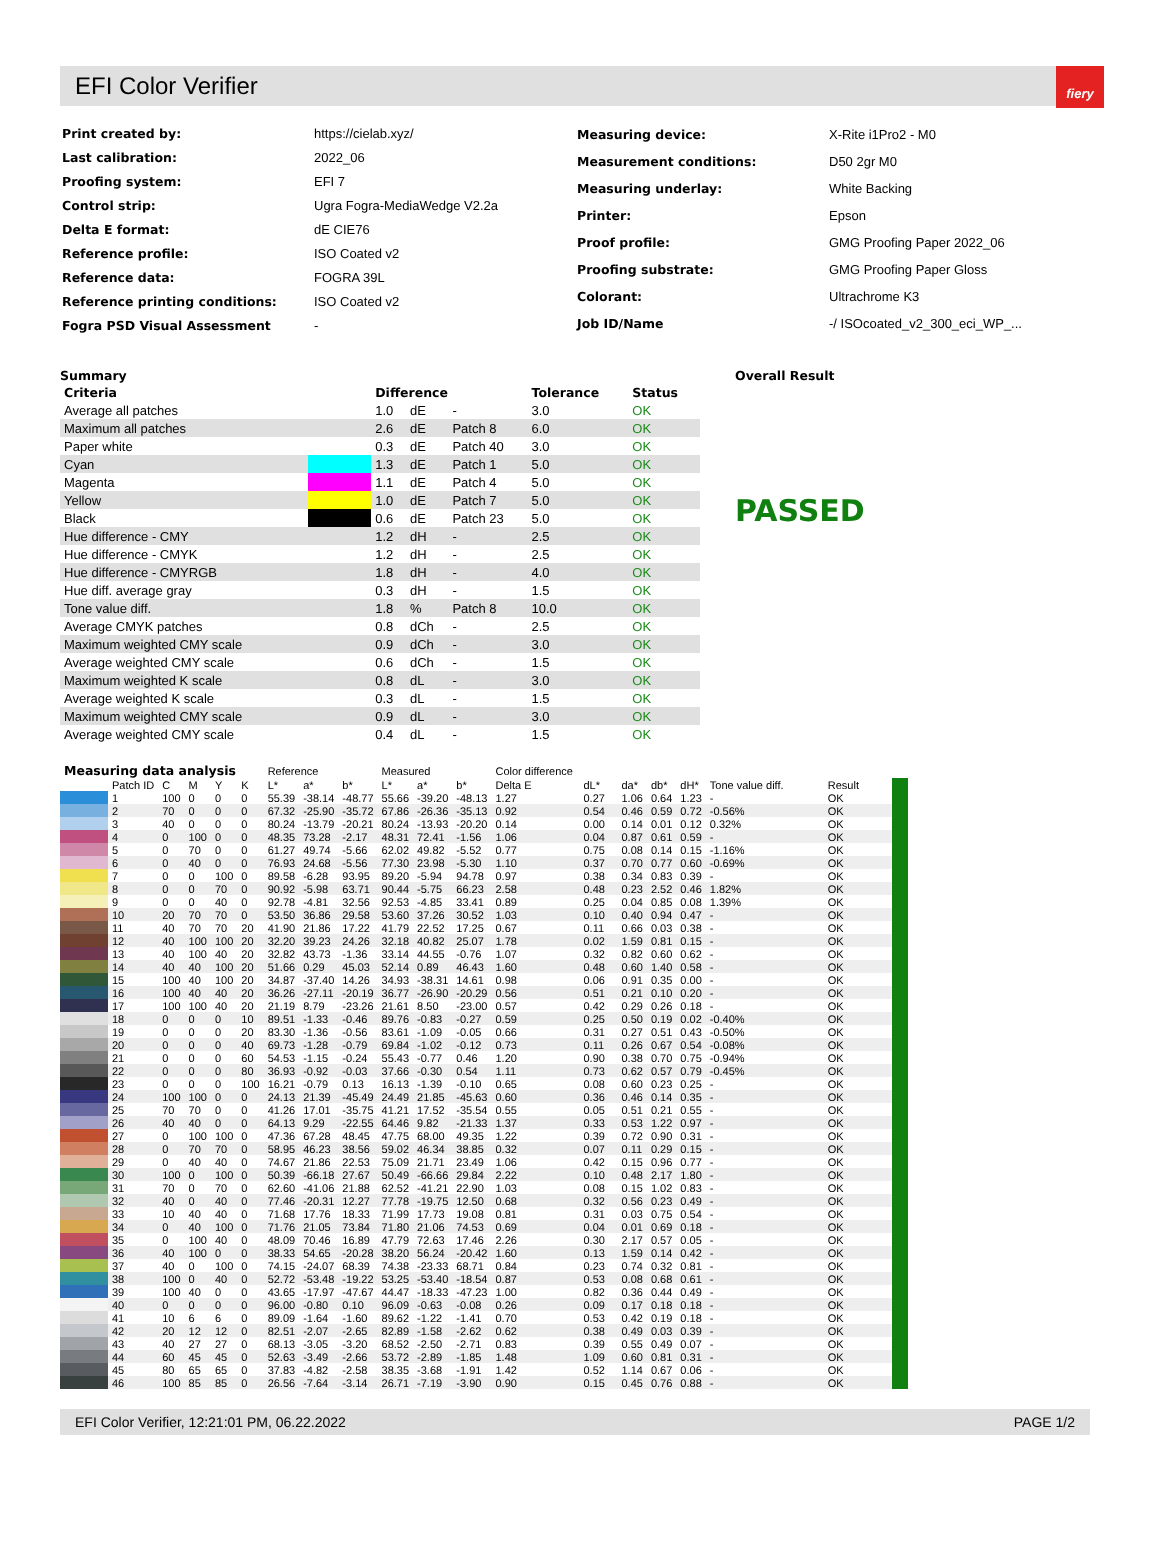EFI Color Verifier
fiery
| Print created by: | https://cielab.xyz/ |
| Last calibration: | 2022_06 |
| Proofing system: | EFI 7 |
| Control strip: | Ugra Fogra-MediaWedge V2.2a |
| Delta E format: | dE CIE76 |
| Reference profile: | ISO Coated v2 |
| Reference data: | FOGRA 39L |
| Reference printing conditions: | ISO Coated v2 |
| Fogra PSD Visual Assessment | - |
| Measuring device: | X-Rite i1Pro2 - M0 |
| Measurement conditions: | D50 2gr M0 |
| Measuring underlay: | White Backing |
| Printer: | Epson |
| Proof profile: | GMG Proofing Paper 2022_06 |
| Proofing substrate: | GMG Proofing Paper Gloss |
| Colorant: | Ultrachrome K3 |
| Job ID/Name | -/ ISOcoated_v2_300_eci_WP_... |
Summary
| Criteria | | Difference | | | Tolerance | Status |
| --- | --- | --- | --- | --- | --- | --- |
| Average all patches | | 1.0 | dE | - | 3.0 | OK |
| Maximum all patches | | 2.6 | dE | Patch 8 | 6.0 | OK |
| Paper white | | 0.3 | dE | Patch 40 | 3.0 | OK |
| Cyan | | 1.3 | dE | Patch 1 | 5.0 | OK |
| Magenta | | 1.1 | dE | Patch 4 | 5.0 | OK |
| Yellow | | 1.0 | dE | Patch 7 | 5.0 | OK |
| Black | | 0.6 | dE | Patch 23 | 5.0 | OK |
| Hue difference - CMY | | 1.2 | dH | - | 2.5 | OK |
| Hue difference - CMYK | | 1.2 | dH | - | 2.5 | OK |
| Hue difference - CMYRGB | | 1.8 | dH | - | 4.0 | OK |
| Hue diff. average gray | | 0.3 | dH | - | 1.5 | OK |
| Tone value diff. | | 1.8 | % | Patch 8 | 10.0 | OK |
| Average CMYK patches | | 0.8 | dCh | - | 2.5 | OK |
| Maximum weighted CMY scale | | 0.9 | dCh | - | 3.0 | OK |
| Average weighted CMY scale | | 0.6 | dCh | - | 1.5 | OK |
| Maximum weighted K scale | | 0.8 | dL | - | 3.0 | OK |
| Average weighted K scale | | 0.3 | dL | - | 1.5 | OK |
| Maximum weighted CMY scale | | 0.9 | dL | - | 3.0 | OK |
| Average weighted CMY scale | | 0.4 | dL | - | 1.5 | OK |
Overall Result
PASSED
| Measuring data analysis | | | | | | Reference | | | Measured | | | Color difference | | | | | | | |
| --- | --- | --- | --- | --- | --- | --- | --- | --- | --- | --- | --- | --- | --- | --- | --- | --- | --- | --- | --- |
| | Patch ID | C | M | Y | K | L* | a* | b* | L* | a* | b* | Delta E | dL* | da* | db* | dH* | Tone value diff. | Result | |
| | 1 | 100 | 0 | 0 | 0 | 55.39 | -38.14 | -48.77 | 55.66 | -39.20 | -48.13 | 1.27 | 0.27 | 1.06 | 0.64 | 1.23 | - | OK | |
| | 2 | 70 | 0 | 0 | 0 | 67.32 | -25.90 | -35.72 | 67.86 | -26.36 | -35.13 | 0.92 | 0.54 | 0.46 | 0.59 | 0.72 | -0.56% | OK | |
| | 3 | 40 | 0 | 0 | 0 | 80.24 | -13.79 | -20.21 | 80.24 | -13.93 | -20.20 | 0.14 | 0.00 | 0.14 | 0.01 | 0.12 | 0.32% | OK | |
| | 4 | 0 | 100 | 0 | 0 | 48.35 | 73.28 | -2.17 | 48.31 | 72.41 | -1.56 | 1.06 | 0.04 | 0.87 | 0.61 | 0.59 | - | OK | |
| | 5 | 0 | 70 | 0 | 0 | 61.27 | 49.74 | -5.66 | 62.02 | 49.82 | -5.52 | 0.77 | 0.75 | 0.08 | 0.14 | 0.15 | -1.16% | OK | |
| | 6 | 0 | 40 | 0 | 0 | 76.93 | 24.68 | -5.56 | 77.30 | 23.98 | -5.30 | 1.10 | 0.37 | 0.70 | 0.77 | 0.60 | -0.69% | OK | |
| | 7 | 0 | 0 | 100 | 0 | 89.58 | -6.28 | 93.95 | 89.20 | -5.94 | 94.78 | 0.97 | 0.38 | 0.34 | 0.83 | 0.39 | - | OK | |
| | 8 | 0 | 0 | 70 | 0 | 90.92 | -5.98 | 63.71 | 90.44 | -5.75 | 66.23 | 2.58 | 0.48 | 0.23 | 2.52 | 0.46 | 1.82% | OK | |
| | 9 | 0 | 0 | 40 | 0 | 92.78 | -4.81 | 32.56 | 92.53 | -4.85 | 33.41 | 0.89 | 0.25 | 0.04 | 0.85 | 0.08 | 1.39% | OK | |
| | 10 | 20 | 70 | 70 | 0 | 53.50 | 36.86 | 29.58 | 53.60 | 37.26 | 30.52 | 1.03 | 0.10 | 0.40 | 0.94 | 0.47 | - | OK | |
| | 11 | 40 | 70 | 70 | 20 | 41.90 | 21.86 | 17.22 | 41.79 | 22.52 | 17.25 | 0.67 | 0.11 | 0.66 | 0.03 | 0.38 | - | OK | |
| | 12 | 40 | 100 | 100 | 20 | 32.20 | 39.23 | 24.26 | 32.18 | 40.82 | 25.07 | 1.78 | 0.02 | 1.59 | 0.81 | 0.15 | - | OK | |
| | 13 | 40 | 100 | 40 | 20 | 32.82 | 43.73 | -1.36 | 33.14 | 44.55 | -0.76 | 1.07 | 0.32 | 0.82 | 0.60 | 0.62 | - | OK | |
| | 14 | 40 | 40 | 100 | 20 | 51.66 | 0.29 | 45.03 | 52.14 | 0.89 | 46.43 | 1.60 | 0.48 | 0.60 | 1.40 | 0.58 | - | OK | |
| | 15 | 100 | 40 | 100 | 20 | 34.87 | -37.40 | 14.26 | 34.93 | -38.31 | 14.61 | 0.98 | 0.06 | 0.91 | 0.35 | 0.00 | - | OK | |
| | 16 | 100 | 40 | 40 | 20 | 36.26 | -27.11 | -20.19 | 36.77 | -26.90 | -20.29 | 0.56 | 0.51 | 0.21 | 0.10 | 0.20 | - | OK | |
| | 17 | 100 | 100 | 40 | 20 | 21.19 | 8.79 | -23.26 | 21.61 | 8.50 | -23.00 | 0.57 | 0.42 | 0.29 | 0.26 | 0.18 | - | OK | |
| | 18 | 0 | 0 | 0 | 10 | 89.51 | -1.33 | -0.46 | 89.76 | -0.83 | -0.27 | 0.59 | 0.25 | 0.50 | 0.19 | 0.02 | -0.40% | OK | |
| | 19 | 0 | 0 | 0 | 20 | 83.30 | -1.36 | -0.56 | 83.61 | -1.09 | -0.05 | 0.66 | 0.31 | 0.27 | 0.51 | 0.43 | -0.50% | OK | |
| | 20 | 0 | 0 | 0 | 40 | 69.73 | -1.28 | -0.79 | 69.84 | -1.02 | -0.12 | 0.73 | 0.11 | 0.26 | 0.67 | 0.54 | -0.08% | OK | |
| | 21 | 0 | 0 | 0 | 60 | 54.53 | -1.15 | -0.24 | 55.43 | -0.77 | 0.46 | 1.20 | 0.90 | 0.38 | 0.70 | 0.75 | -0.94% | OK | |
| | 22 | 0 | 0 | 0 | 80 | 36.93 | -0.92 | -0.03 | 37.66 | -0.30 | 0.54 | 1.11 | 0.73 | 0.62 | 0.57 | 0.79 | -0.45% | OK | |
| | 23 | 0 | 0 | 0 | 100 | 16.21 | -0.79 | 0.13 | 16.13 | -1.39 | -0.10 | 0.65 | 0.08 | 0.60 | 0.23 | 0.25 | - | OK | |
| | 24 | 100 | 100 | 0 | 0 | 24.13 | 21.39 | -45.49 | 24.49 | 21.85 | -45.63 | 0.60 | 0.36 | 0.46 | 0.14 | 0.35 | - | OK | |
| | 25 | 70 | 70 | 0 | 0 | 41.26 | 17.01 | -35.75 | 41.21 | 17.52 | -35.54 | 0.55 | 0.05 | 0.51 | 0.21 | 0.55 | - | OK | |
| | 26 | 40 | 40 | 0 | 0 | 64.13 | 9.29 | -22.55 | 64.46 | 9.82 | -21.33 | 1.37 | 0.33 | 0.53 | 1.22 | 0.97 | - | OK | |
| | 27 | 0 | 100 | 100 | 0 | 47.36 | 67.28 | 48.45 | 47.75 | 68.00 | 49.35 | 1.22 | 0.39 | 0.72 | 0.90 | 0.31 | - | OK | |
| | 28 | 0 | 70 | 70 | 0 | 58.95 | 46.23 | 38.56 | 59.02 | 46.34 | 38.85 | 0.32 | 0.07 | 0.11 | 0.29 | 0.15 | - | OK | |
| | 29 | 0 | 40 | 40 | 0 | 74.67 | 21.86 | 22.53 | 75.09 | 21.71 | 23.49 | 1.06 | 0.42 | 0.15 | 0.96 | 0.77 | - | OK | |
| | 30 | 100 | 0 | 100 | 0 | 50.39 | -66.18 | 27.67 | 50.49 | -66.66 | 29.84 | 2.22 | 0.10 | 0.48 | 2.17 | 1.80 | - | OK | |
| | 31 | 70 | 0 | 70 | 0 | 62.60 | -41.06 | 21.88 | 62.52 | -41.21 | 22.90 | 1.03 | 0.08 | 0.15 | 1.02 | 0.83 | - | OK | |
| | 32 | 40 | 0 | 40 | 0 | 77.46 | -20.31 | 12.27 | 77.78 | -19.75 | 12.50 | 0.68 | 0.32 | 0.56 | 0.23 | 0.49 | - | OK | |
| | 33 | 10 | 40 | 40 | 0 | 71.68 | 17.76 | 18.33 | 71.99 | 17.73 | 19.08 | 0.81 | 0.31 | 0.03 | 0.75 | 0.54 | - | OK | |
| | 34 | 0 | 40 | 100 | 0 | 71.76 | 21.05 | 73.84 | 71.80 | 21.06 | 74.53 | 0.69 | 0.04 | 0.01 | 0.69 | 0.18 | - | OK | |
| | 35 | 0 | 100 | 40 | 0 | 48.09 | 70.46 | 16.89 | 47.79 | 72.63 | 17.46 | 2.26 | 0.30 | 2.17 | 0.57 | 0.05 | - | OK | |
| | 36 | 40 | 100 | 0 | 0 | 38.33 | 54.65 | -20.28 | 38.20 | 56.24 | -20.42 | 1.60 | 0.13 | 1.59 | 0.14 | 0.42 | - | OK | |
| | 37 | 40 | 0 | 100 | 0 | 74.15 | -24.07 | 68.39 | 74.38 | -23.33 | 68.71 | 0.84 | 0.23 | 0.74 | 0.32 | 0.81 | - | OK | |
| | 38 | 100 | 0 | 40 | 0 | 52.72 | -53.48 | -19.22 | 53.25 | -53.40 | -18.54 | 0.87 | 0.53 | 0.08 | 0.68 | 0.61 | - | OK | |
| | 39 | 100 | 40 | 0 | 0 | 43.65 | -17.97 | -47.67 | 44.47 | -18.33 | -47.23 | 1.00 | 0.82 | 0.36 | 0.44 | 0.49 | - | OK | |
| | 40 | 0 | 0 | 0 | 0 | 96.00 | -0.80 | 0.10 | 96.09 | -0.63 | -0.08 | 0.26 | 0.09 | 0.17 | 0.18 | 0.18 | - | OK | |
| | 41 | 10 | 6 | 6 | 0 | 89.09 | -1.64 | -1.60 | 89.62 | -1.22 | -1.41 | 0.70 | 0.53 | 0.42 | 0.19 | 0.18 | - | OK | |
| | 42 | 20 | 12 | 12 | 0 | 82.51 | -2.07 | -2.65 | 82.89 | -1.58 | -2.62 | 0.62 | 0.38 | 0.49 | 0.03 | 0.39 | - | OK | |
| | 43 | 40 | 27 | 27 | 0 | 68.13 | -3.05 | -3.20 | 68.52 | -2.50 | -2.71 | 0.83 | 0.39 | 0.55 | 0.49 | 0.07 | - | OK | |
| | 44 | 60 | 45 | 45 | 0 | 52.63 | -3.49 | -2.66 | 53.72 | -2.89 | -1.85 | 1.48 | 1.09 | 0.60 | 0.81 | 0.31 | - | OK | |
| | 45 | 80 | 65 | 65 | 0 | 37.83 | -4.82 | -2.58 | 38.35 | -3.68 | -1.91 | 1.42 | 0.52 | 1.14 | 0.67 | 0.06 | - | OK | |
| | 46 | 100 | 85 | 85 | 0 | 26.56 | -7.64 | -3.14 | 26.71 | -7.19 | -3.90 | 0.90 | 0.15 | 0.45 | 0.76 | 0.88 | - | OK | |
EFI Color Verifier, 12:21:01 PM, 06.22.2022 PAGE 1/2